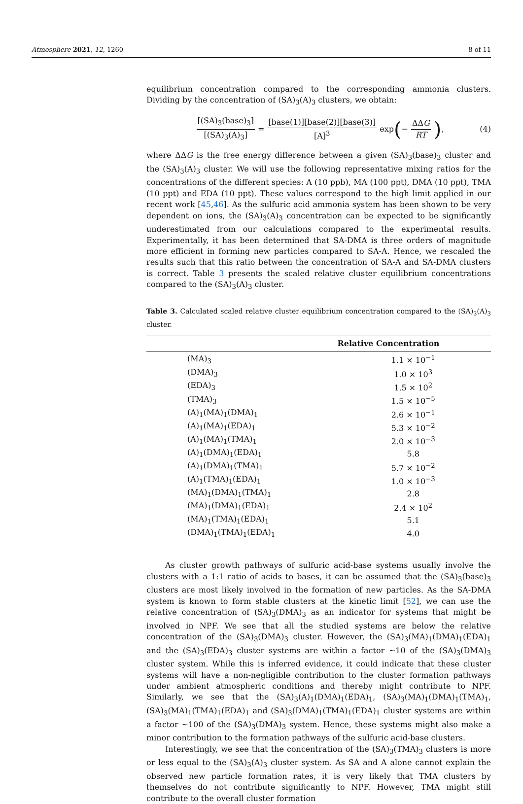Atmosphere 2021, 12, 1260 8 of 11
equilibrium concentration compared to the corresponding ammonia clusters. Dividing by the concentration of (SA)<sub>3</sub>(A)<sub>3</sub> clusters, we obtain:
[(SA)<sub>3</sub>(base)<sub>3</sub>] [(SA)<sub>3</sub>(A)<sub>3</sub>] = [base(1)][base(2)][base(3)] [A]<sup>3</sup> exp ( − ΔΔG RT), (4)
where ΔΔG is the free energy difference between a given (SA)<sub>3</sub>(base)<sub>3</sub> cluster and the (SA)<sub>3</sub>(A)<sub>3</sub> cluster. We will use the following representative mixing ratios for the concentrations of the different species: A (10 ppb), MA (100 ppt), DMA (10 ppt), TMA (10 ppt) and EDA (10 ppt). These values correspond to the high limit applied in our recent work [45,46]. As the sulfuric acid ammonia system has been shown to be very dependent on ions, the (SA)<sub>3</sub>(A)<sub>3</sub> concentration can be expected to be significantly underestimated from our calculations compared to the experimental results. Experimentally, it has been determined that SA-DMA is three orders of magnitude more efficient in forming new particles compared to SA-A. Hence, we rescaled the results such that this ratio between the concentration of SA-A and SA-DMA clusters is correct. Table 3 presents the scaled relative cluster equilibrium concentrations compared to the (SA)<sub>3</sub>(A)<sub>3</sub> cluster.
Table 3. Calculated scaled relative cluster equilibrium concentration compared to the (SA)<sub>3</sub>(A)<sub>3</sub> cluster.
| | Relative Concentration |
| --- | --- |
| (MA)<sub>3</sub> | 1.1 × 10<sup>−1</sup> |
| (DMA)<sub>3</sub> | 1.0 × 10<sup>3</sup> |
| (EDA)<sub>3</sub> | 1.5 × 10<sup>2</sup> |
| (TMA)<sub>3</sub> | 1.5 × 10<sup>−5</sup> |
| (A)<sub>1</sub>(MA)<sub>1</sub>(DMA)<sub>1</sub> | 2.6 × 10<sup>−1</sup> |
| (A)<sub>1</sub>(MA)<sub>1</sub>(EDA)<sub>1</sub> | 5.3 × 10<sup>−2</sup> |
| (A)<sub>1</sub>(MA)<sub>1</sub>(TMA)<sub>1</sub> | 2.0 × 10<sup>−3</sup> |
| (A)<sub>1</sub>(DMA)<sub>1</sub>(EDA)<sub>1</sub> | 5.8 |
| (A)<sub>1</sub>(DMA)<sub>1</sub>(TMA)<sub>1</sub> | 5.7 × 10<sup>−2</sup> |
| (A)<sub>1</sub>(TMA)<sub>1</sub>(EDA)<sub>1</sub> | 1.0 × 10<sup>−3</sup> |
| (MA)<sub>1</sub>(DMA)<sub>1</sub>(TMA)<sub>1</sub> | 2.8 |
| (MA)<sub>1</sub>(DMA)<sub>1</sub>(EDA)<sub>1</sub> | 2.4 × 10<sup>2</sup> |
| (MA)<sub>1</sub>(TMA)<sub>1</sub>(EDA)<sub>1</sub> | 5.1 |
| (DMA)<sub>1</sub>(TMA)<sub>1</sub>(EDA)<sub>1</sub> | 4.0 |
As cluster growth pathways of sulfuric acid-base systems usually involve the clusters with a 1:1 ratio of acids to bases, it can be assumed that the (SA)<sub>3</sub>(base)<sub>3</sub> clusters are most likely involved in the formation of new particles. As the SA-DMA system is known to form stable clusters at the kinetic limit [52], we can use the relative concentration of (SA)<sub>3</sub>(DMA)<sub>3</sub> as an indicator for systems that might be involved in NPF. We see that all the studied systems are below the relative concentration of the (SA)<sub>3</sub>(DMA)<sub>3</sub> cluster. However, the (SA)<sub>3</sub>(MA)<sub>1</sub>(DMA)<sub>1</sub>(EDA)<sub>1</sub> and the (SA)<sub>3</sub>(EDA)<sub>3</sub> cluster systems are within a factor ∼10 of the (SA)<sub>3</sub>(DMA)<sub>3</sub> cluster system. While this is inferred evidence, it could indicate that these cluster systems will have a non-negligible contribution to the cluster formation pathways under ambient atmospheric conditions and thereby might contribute to NPF. Similarly, we see that the (SA)<sub>3</sub>(A)<sub>1</sub>(DMA)<sub>1</sub>(EDA)<sub>1</sub>, (SA)<sub>3</sub>(MA)<sub>1</sub>(DMA)<sub>1</sub>(TMA)<sub>1</sub>, (SA)<sub>3</sub>(MA)<sub>1</sub>(TMA)<sub>1</sub>(EDA)<sub>1</sub> and (SA)<sub>3</sub>(DMA)<sub>1</sub>(TMA)<sub>1</sub>(EDA)<sub>1</sub> cluster systems are within a factor ∼100 of the (SA)<sub>3</sub>(DMA)<sub>3</sub> system. Hence, these systems might also make a minor contribution to the formation pathways of the sulfuric acid-base clusters.
Interestingly, we see that the concentration of the (SA)<sub>3</sub>(TMA)<sub>3</sub> clusters is more or less equal to the (SA)<sub>3</sub>(A)<sub>3</sub> cluster system. As SA and A alone cannot explain the observed new particle formation rates, it is very likely that TMA clusters by themselves do not contribute significantly to NPF. However, TMA might still contribute to the overall cluster formation